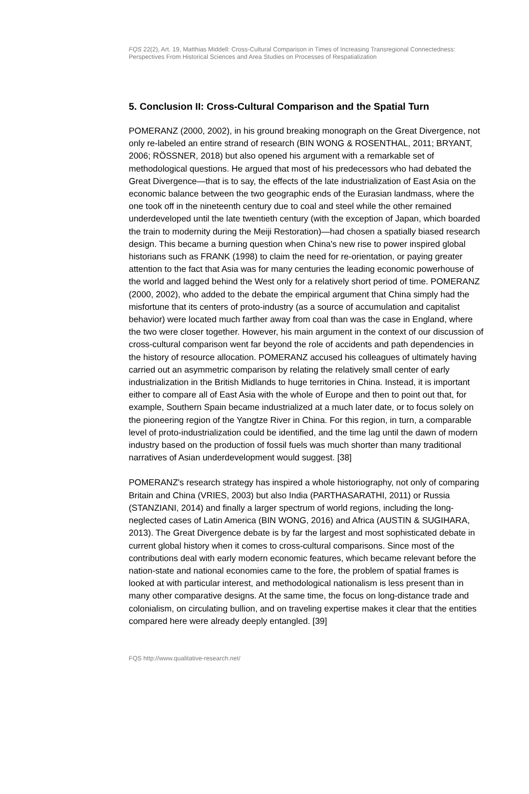FQS 22(2), Art. 19, Matthias Middell: Cross-Cultural Comparison in Times of Increasing Transregional Connectedness: Perspectives From Historical Sciences and Area Studies on Processes of Respatialization
5. Conclusion II: Cross-Cultural Comparison and the Spatial Turn
POMERANZ (2000, 2002), in his ground breaking monograph on the Great Divergence, not only re-labeled an entire strand of research (BIN WONG & ROSENTHAL, 2011; BRYANT, 2006; RÖSSNER, 2018) but also opened his argument with a remarkable set of methodological questions. He argued that most of his predecessors who had debated the Great Divergence—that is to say, the effects of the late industrialization of East Asia on the economic balance between the two geographic ends of the Eurasian landmass, where the one took off in the nineteenth century due to coal and steel while the other remained underdeveloped until the late twentieth century (with the exception of Japan, which boarded the train to modernity during the Meiji Restoration)—had chosen a spatially biased research design. This became a burning question when China's new rise to power inspired global historians such as FRANK (1998) to claim the need for re-orientation, or paying greater attention to the fact that Asia was for many centuries the leading economic powerhouse of the world and lagged behind the West only for a relatively short period of time. POMERANZ (2000, 2002), who added to the debate the empirical argument that China simply had the misfortune that its centers of proto-industry (as a source of accumulation and capitalist behavior) were located much farther away from coal than was the case in England, where the two were closer together. However, his main argument in the context of our discussion of cross-cultural comparison went far beyond the role of accidents and path dependencies in the history of resource allocation. POMERANZ accused his colleagues of ultimately having carried out an asymmetric comparison by relating the relatively small center of early industrialization in the British Midlands to huge territories in China. Instead, it is important either to compare all of East Asia with the whole of Europe and then to point out that, for example, Southern Spain became industrialized at a much later date, or to focus solely on the pioneering region of the Yangtze River in China. For this region, in turn, a comparable level of proto-industrialization could be identified, and the time lag until the dawn of modern industry based on the production of fossil fuels was much shorter than many traditional narratives of Asian underdevelopment would suggest. [38]
POMERANZ's research strategy has inspired a whole historiography, not only of comparing Britain and China (VRIES, 2003) but also India (PARTHASARATHI, 2011) or Russia (STANZIANI, 2014) and finally a larger spectrum of world regions, including the long-neglected cases of Latin America (BIN WONG, 2016) and Africa (AUSTIN & SUGIHARA, 2013). The Great Divergence debate is by far the largest and most sophisticated debate in current global history when it comes to cross-cultural comparisons. Since most of the contributions deal with early modern economic features, which became relevant before the nation-state and national economies came to the fore, the problem of spatial frames is looked at with particular interest, and methodological nationalism is less present than in many other comparative designs. At the same time, the focus on long-distance trade and colonialism, on circulating bullion, and on traveling expertise makes it clear that the entities compared here were already deeply entangled. [39]
FQS http://www.qualitative-research.net/